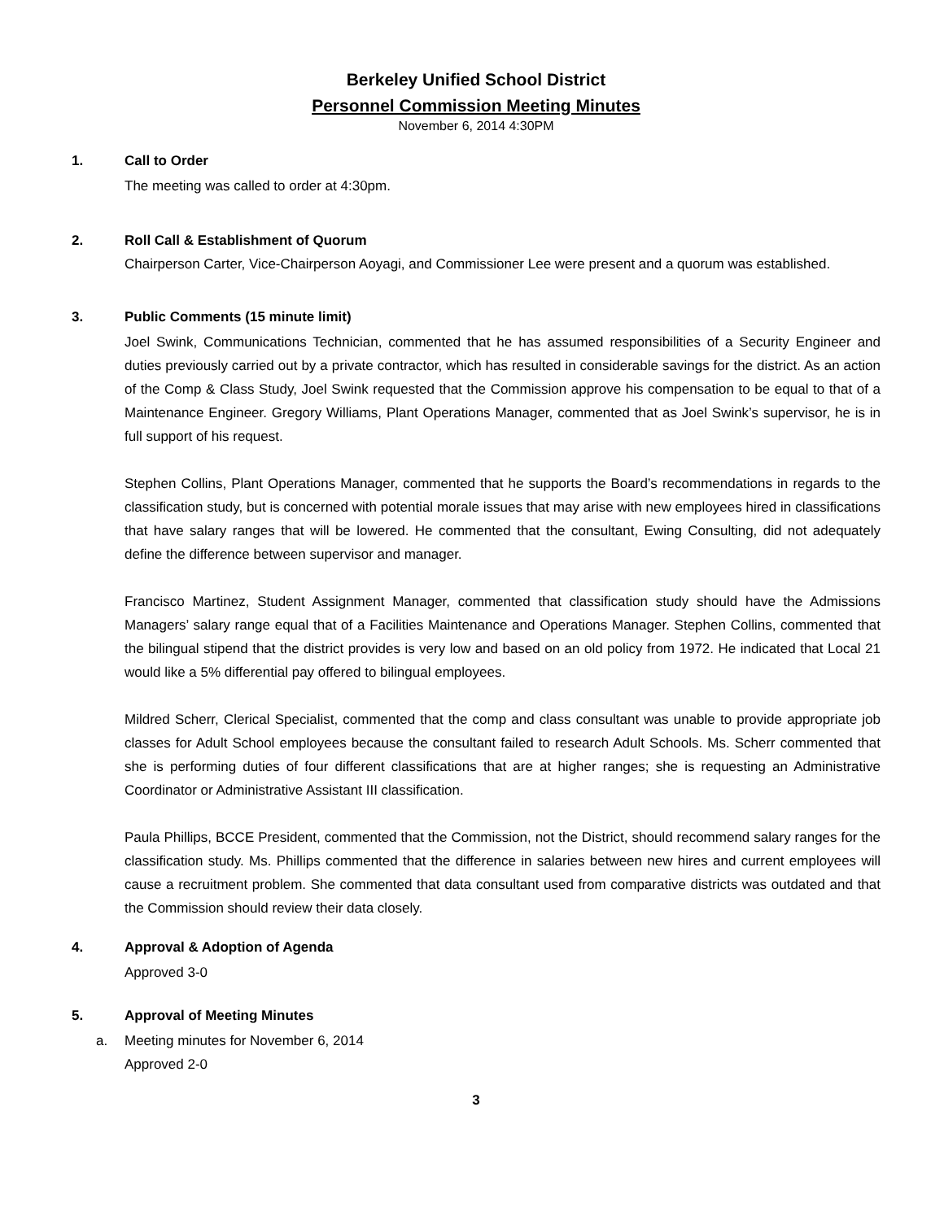Berkeley Unified School District
Personnel Commission Meeting Minutes
November 6, 2014 4:30PM
1. Call to Order
The meeting was called to order at 4:30pm.
2. Roll Call & Establishment of Quorum
Chairperson Carter, Vice-Chairperson Aoyagi, and Commissioner Lee were present and a quorum was established.
3. Public Comments (15 minute limit)
Joel Swink, Communications Technician, commented that he has assumed responsibilities of a Security Engineer and duties previously carried out by a private contractor, which has resulted in considerable savings for the district. As an action of the Comp & Class Study, Joel Swink requested that the Commission approve his compensation to be equal to that of a Maintenance Engineer. Gregory Williams, Plant Operations Manager, commented that as Joel Swink’s supervisor, he is in full support of his request.
Stephen Collins, Plant Operations Manager, commented that he supports the Board’s recommendations in regards to the classification study, but is concerned with potential morale issues that may arise with new employees hired in classifications that have salary ranges that will be lowered. He commented that the consultant, Ewing Consulting, did not adequately define the difference between supervisor and manager.
Francisco Martinez, Student Assignment Manager, commented that classification study should have the Admissions Managers’ salary range equal that of a Facilities Maintenance and Operations Manager. Stephen Collins, commented that the bilingual stipend that the district provides is very low and based on an old policy from 1972. He indicated that Local 21 would like a 5% differential pay offered to bilingual employees.
Mildred Scherr, Clerical Specialist, commented that the comp and class consultant was unable to provide appropriate job classes for Adult School employees because the consultant failed to research Adult Schools. Ms. Scherr commented that she is performing duties of four different classifications that are at higher ranges; she is requesting an Administrative Coordinator or Administrative Assistant III classification.
Paula Phillips, BCCE President, commented that the Commission, not the District, should recommend salary ranges for the classification study. Ms. Phillips commented that the difference in salaries between new hires and current employees will cause a recruitment problem. She commented that data consultant used from comparative districts was outdated and that the Commission should review their data closely.
4. Approval & Adoption of Agenda
Approved 3-0
5. Approval of Meeting Minutes
a. Meeting minutes for November 6, 2014
Approved 2-0
3